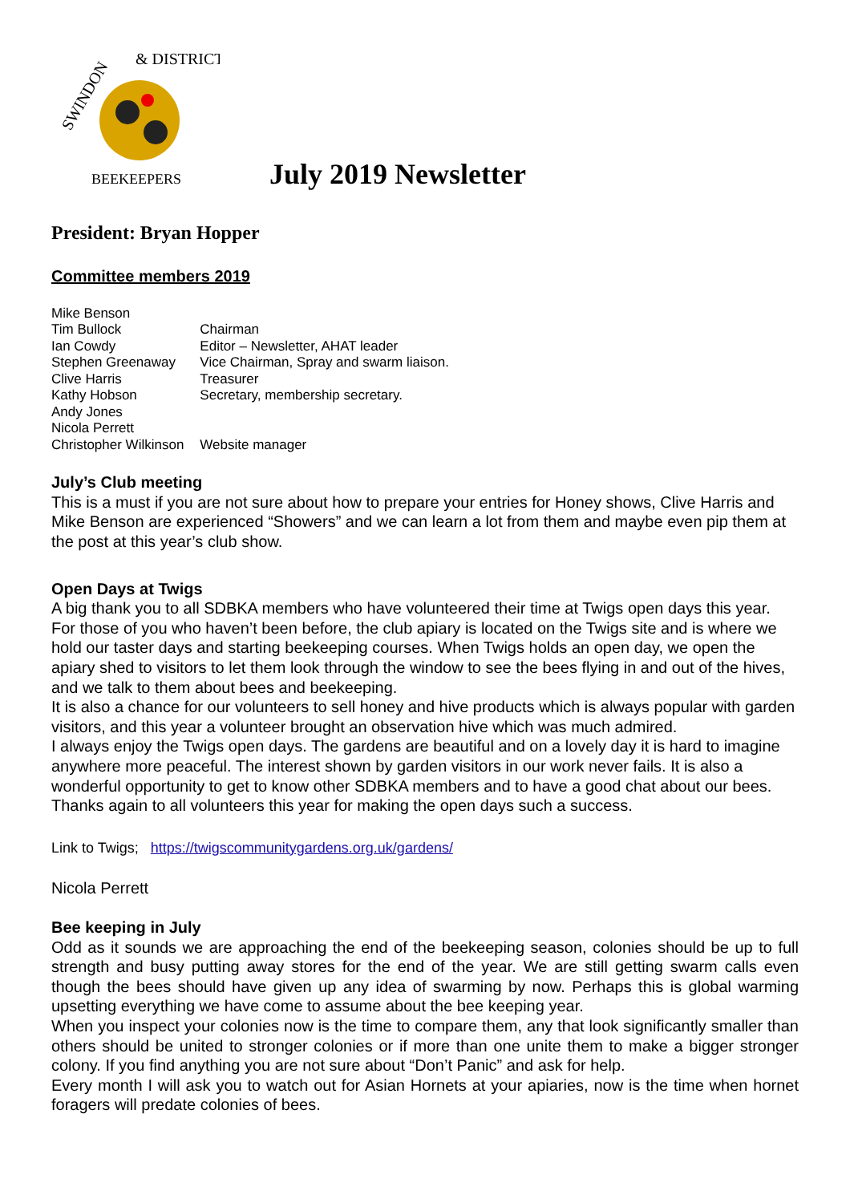SWINDON
& DISTRICT
BEEKEEPERS
July 2019 Newsletter
President: Bryan Hopper
Committee members 2019
| Mike Benson | |
| Tim Bullock | Chairman |
| Ian Cowdy | Editor – Newsletter, AHAT leader |
| Stephen Greenaway | Vice Chairman, Spray and swarm liaison. |
| Clive Harris | Treasurer |
| Kathy Hobson | Secretary, membership secretary. |
| Andy Jones | |
| Nicola Perrett | |
| Christopher Wilkinson | Website manager |
July’s Club meeting
This is a must if you are not sure about how to prepare your entries for Honey shows, Clive Harris and Mike Benson are experienced “Showers” and we can learn a lot from them and maybe even pip them at the post at this year’s club show.
Open Days at Twigs
A big thank you to all SDBKA members who have volunteered their time at Twigs open days this year. For those of you who haven’t been before, the club apiary is located on the Twigs site and is where we hold our taster days and starting beekeeping courses. When Twigs holds an open day, we open the apiary shed to visitors to let them look through the window to see the bees flying in and out of the hives, and we talk to them about bees and beekeeping.
It is also a chance for our volunteers to sell honey and hive products which is always popular with garden visitors, and this year a volunteer brought an observation hive which was much admired.
I always enjoy the Twigs open days. The gardens are beautiful and on a lovely day it is hard to imagine anywhere more peaceful. The interest shown by garden visitors in our work never fails. It is also a wonderful opportunity to get to know other SDBKA members and to have a good chat about our bees. Thanks again to all volunteers this year for making the open days such a success.
Link to Twigs; https://twigscommunitygardens.org.uk/gardens/
Nicola Perrett
Bee keeping in July
Odd as it sounds we are approaching the end of the beekeeping season, colonies should be up to full strength and busy putting away stores for the end of the year. We are still getting swarm calls even though the bees should have given up any idea of swarming by now. Perhaps this is global warming upsetting everything we have come to assume about the bee keeping year.
When you inspect your colonies now is the time to compare them, any that look significantly smaller than others should be united to stronger colonies or if more than one unite them to make a bigger stronger colony. If you find anything you are not sure about “Don’t Panic” and ask for help.
Every month I will ask you to watch out for Asian Hornets at your apiaries, now is the time when hornet foragers will predate colonies of bees.